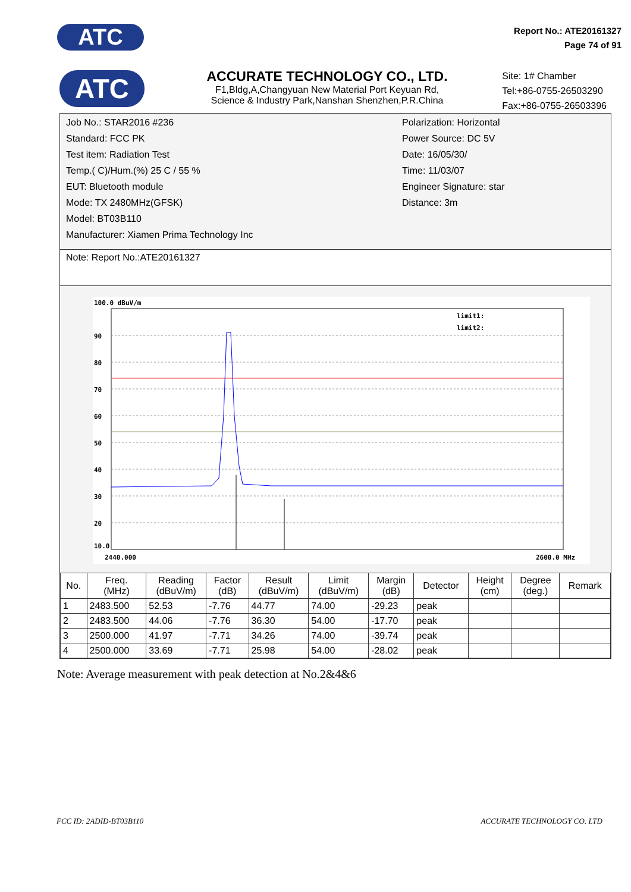ATC
Report No.: ATE20161327
Page 74 of 91
ATC
ACCURATE TECHNOLOGY CO., LTD.
F1,Bldg,A,Changyuan New Material Port Keyuan Rd,
Science & Industry Park,Nanshan Shenzhen,P.R.China
Site: 1# Chamber
Tel:+86-0755-26503290
Fax:+86-0755-26503396
Job No.: STAR2016 #236
Standard: FCC PK
Test item: Radiation Test
Temp.( C)/Hum.(%) 25 C / 55 %
EUT: Bluetooth module
Mode: TX 2480MHz(GFSK)
Model: BT03B110
Manufacturer: Xiamen Prima Technology Inc
Polarization: Horizontal
Power Source: DC 5V
Date: 16/05/30/
Time: 11/03/07
Engineer Signature: star
Distance: 3m
Note: Report No.:ATE20161327
100.0 dBuV/m
90
80
70
60
50
40
30
20
10.0
2440.000
2600.0 MHz
limit1:
limit2:
| No. | Freq. (MHz) | Reading (dBuV/m) | Factor (dB) | Result (dBuV/m) | Limit (dBuV/m) | Margin (dB) | Detector | Height (cm) | Degree (deg.) | Remark |
| --- | --- | --- | --- | --- | --- | --- | --- | --- | --- | --- |
| 1 | 2483.500 | 52.53 | -7.76 | 44.77 | 74.00 | -29.23 | peak | | | |
| 2 | 2483.500 | 44.06 | -7.76 | 36.30 | 54.00 | -17.70 | peak | | | |
| 3 | 2500.000 | 41.97 | -7.71 | 34.26 | 74.00 | -39.74 | peak | | | |
| 4 | 2500.000 | 33.69 | -7.71 | 25.98 | 54.00 | -28.02 | peak | | | |
Note: Average measurement with peak detection at No.2&4&6
FCC ID: 2ADID-BT03B110 ACCURATE TECHNOLOGY CO. LTD